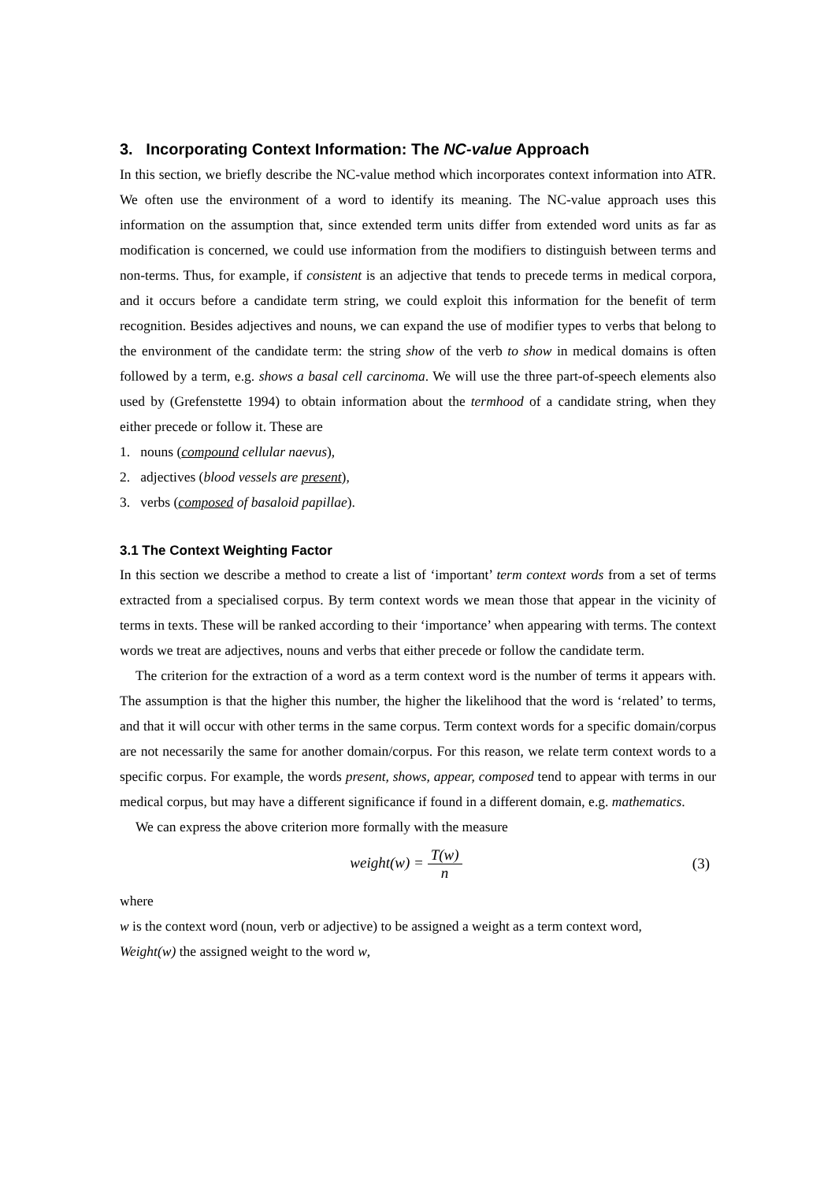3. Incorporating Context Information: The NC-value Approach
In this section, we briefly describe the NC-value method which incorporates context information into ATR. We often use the environment of a word to identify its meaning. The NC-value approach uses this information on the assumption that, since extended term units differ from extended word units as far as modification is concerned, we could use information from the modifiers to distinguish between terms and non-terms. Thus, for example, if consistent is an adjective that tends to precede terms in medical corpora, and it occurs before a candidate term string, we could exploit this information for the benefit of term recognition. Besides adjectives and nouns, we can expand the use of modifier types to verbs that belong to the environment of the candidate term: the string show of the verb to show in medical domains is often followed by a term, e.g. shows a basal cell carcinoma. We will use the three part-of-speech elements also used by (Grefenstette 1994) to obtain information about the termhood of a candidate string, when they either precede or follow it. These are
1. nouns (compound cellular naevus),
2. adjectives (blood vessels are present),
3. verbs (composed of basaloid papillae).
3.1 The Context Weighting Factor
In this section we describe a method to create a list of ‘important’ term context words from a set of terms extracted from a specialised corpus. By term context words we mean those that appear in the vicinity of terms in texts. These will be ranked according to their ‘importance’ when appearing with terms. The context words we treat are adjectives, nouns and verbs that either precede or follow the candidate term.
The criterion for the extraction of a word as a term context word is the number of terms it appears with. The assumption is that the higher this number, the higher the likelihood that the word is ‘related’ to terms, and that it will occur with other terms in the same corpus. Term context words for a specific domain/corpus are not necessarily the same for another domain/corpus. For this reason, we relate term context words to a specific corpus. For example, the words present, shows, appear, composed tend to appear with terms in our medical corpus, but may have a different significance if found in a different domain, e.g. mathematics.
We can express the above criterion more formally with the measure
weight(w) = T(w) n (3)
where
w is the context word (noun, verb or adjective) to be assigned a weight as a term context word,
Weight(w) the assigned weight to the word w,